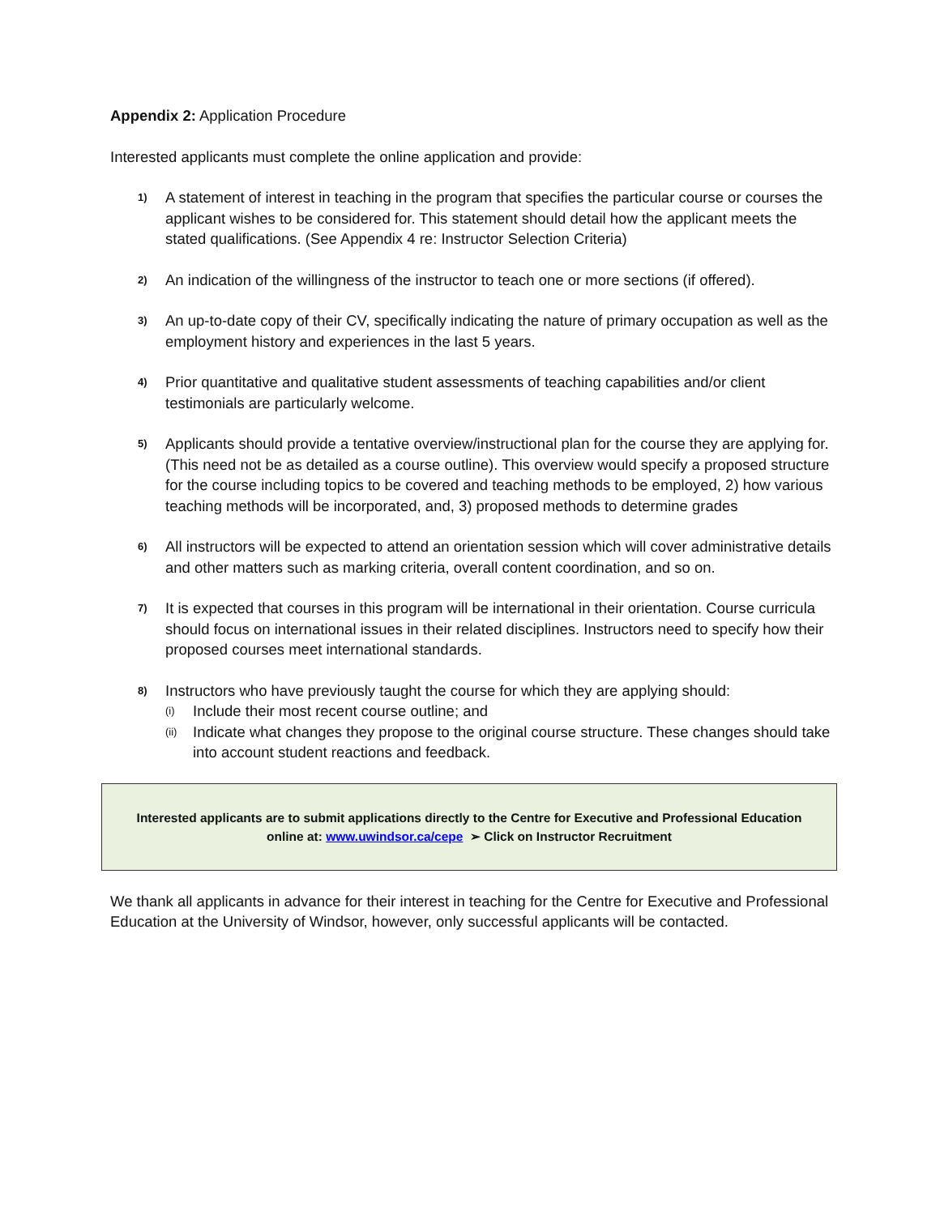Appendix 2: Application Procedure
Interested applicants must complete the online application and provide:
1)
A statement of interest in teaching in the program that specifies the particular course or courses the applicant wishes to be considered for. This statement should detail how the applicant meets the stated qualifications. (See Appendix 4 re: Instructor Selection Criteria)
2)
An indication of the willingness of the instructor to teach one or more sections (if offered).
3)
An up-to-date copy of their CV, specifically indicating the nature of primary occupation as well as the employment history and experiences in the last 5 years.
4)
Prior quantitative and qualitative student assessments of teaching capabilities and/or client testimonials are particularly welcome.
5)
Applicants should provide a tentative overview/instructional plan for the course they are applying for. (This need not be as detailed as a course outline). This overview would specify a proposed structure for the course including topics to be covered and teaching methods to be employed, 2) how various teaching methods will be incorporated, and, 3) proposed methods to determine grades
6)
All instructors will be expected to attend an orientation session which will cover administrative details and other matters such as marking criteria, overall content coordination, and so on.
7)
It is expected that courses in this program will be international in their orientation. Course curricula should focus on international issues in their related disciplines. Instructors need to specify how their proposed courses meet international standards.
8)
Instructors who have previously taught the course for which they are applying should:
(i)
Include their most recent course outline; and
(ii)
Indicate what changes they propose to the original course structure. These changes should take into account student reactions and feedback.
Interested applicants are to submit applications directly to the Centre for Executive and Professional Education
online at: www.uwindsor.ca/cepe ➢ Click on Instructor Recruitment
We thank all applicants in advance for their interest in teaching for the Centre for Executive and Professional Education at the University of Windsor, however, only successful applicants will be contacted.